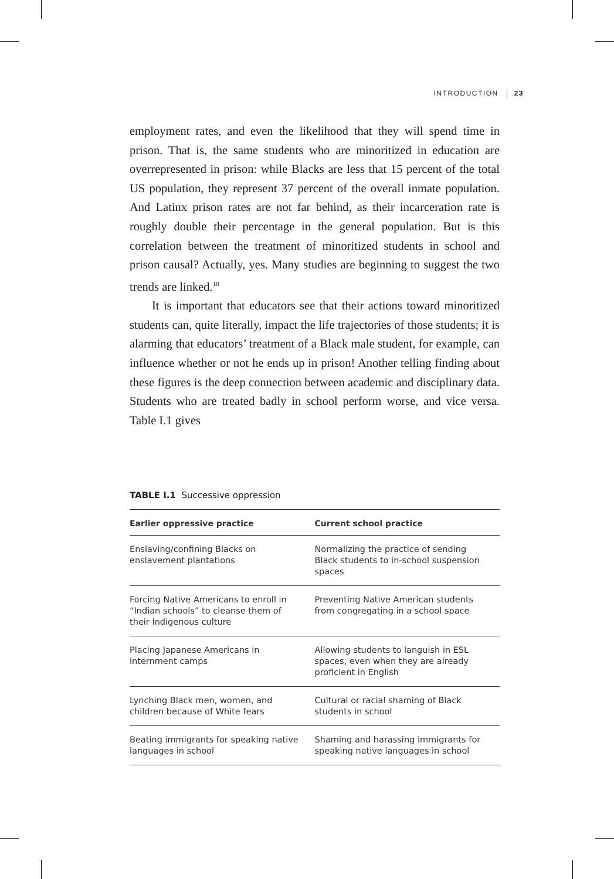INTRODUCTION 23
employment rates, and even the likelihood that they will spend time in prison. That is, the same students who are minoritized in education are overrepresented in prison: while Blacks are less that 15 percent of the total US population, they represent 37 percent of the overall inmate population. And Latinx prison rates are not far behind, as their incarceration rate is roughly double their percentage in the general population. But is this correlation between the treatment of minoritized students in school and prison causal? Actually, yes. Many studies are beginning to suggest the two trends are linked.<sup>18</sup>
It is important that educators see that their actions toward minoritized students can, quite literally, impact the life trajectories of those students; it is alarming that educators’ treatment of a Black male student, for example, can influence whether or not he ends up in prison! Another telling finding about these figures is the deep connection between academic and disciplinary data. Students who are treated badly in school perform worse, and vice versa. Table I.1 gives
TABLE I.1 Successive oppression
| Earlier oppressive practice | Current school practice |
| --- | --- |
| Enslaving/confining Blacks on enslavement plantations | Normalizing the practice of sending Black students to in-school suspension spaces |
| Forcing Native Americans to enroll in “Indian schools” to cleanse them of their Indigenous culture | Preventing Native American students from congregating in a school space |
| Placing Japanese Americans in internment camps | Allowing students to languish in ESL spaces, even when they are already proficient in English |
| Lynching Black men, women, and children because of White fears | Cultural or racial shaming of Black students in school |
| Beating immigrants for speaking native languages in school | Shaming and harassing immigrants for speaking native languages in school |